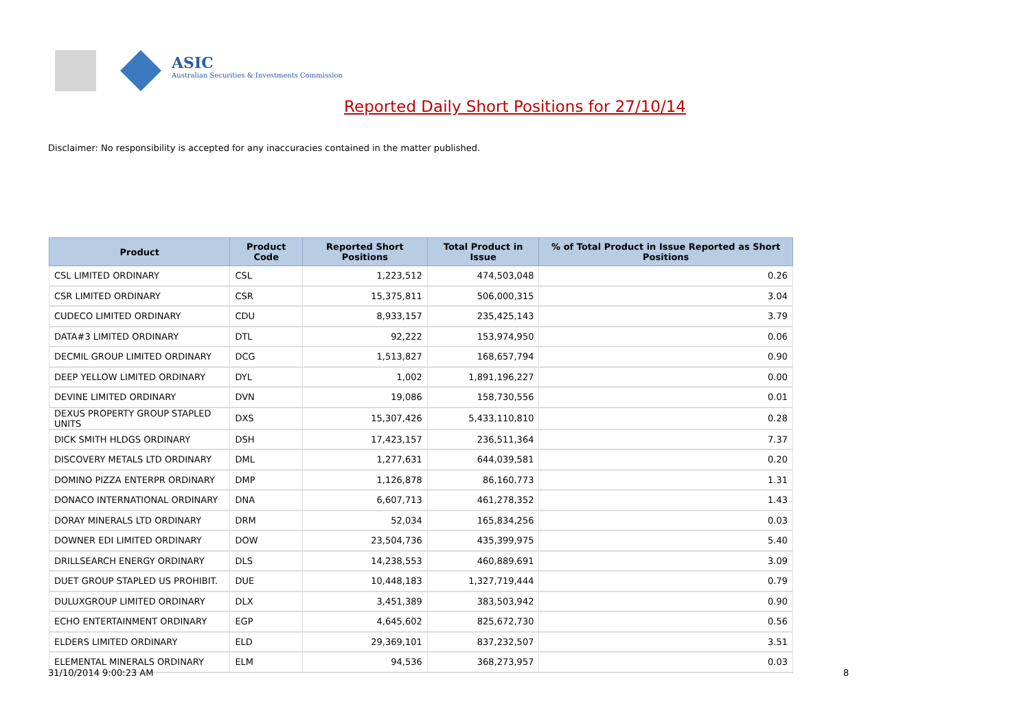ASIC
Australian Securities & Investments Commission
Reported Daily Short Positions for 27/10/14
Disclaimer: No responsibility is accepted for any inaccuracies contained in the matter published.
| Product | Product Code | Reported Short Positions | Total Product in Issue | % of Total Product in Issue Reported as Short Positions |
| --- | --- | --- | --- | --- |
| CSL LIMITED ORDINARY | CSL | 1,223,512 | 474,503,048 | 0.26 |
| CSR LIMITED ORDINARY | CSR | 15,375,811 | 506,000,315 | 3.04 |
| CUDECO LIMITED ORDINARY | CDU | 8,933,157 | 235,425,143 | 3.79 |
| DATA#3 LIMITED ORDINARY | DTL | 92,222 | 153,974,950 | 0.06 |
| DECMIL GROUP LIMITED ORDINARY | DCG | 1,513,827 | 168,657,794 | 0.90 |
| DEEP YELLOW LIMITED ORDINARY | DYL | 1,002 | 1,891,196,227 | 0.00 |
| DEVINE LIMITED ORDINARY | DVN | 19,086 | 158,730,556 | 0.01 |
| DEXUS PROPERTY GROUP STAPLED UNITS | DXS | 15,307,426 | 5,433,110,810 | 0.28 |
| DICK SMITH HLDGS ORDINARY | DSH | 17,423,157 | 236,511,364 | 7.37 |
| DISCOVERY METALS LTD ORDINARY | DML | 1,277,631 | 644,039,581 | 0.20 |
| DOMINO PIZZA ENTERPR ORDINARY | DMP | 1,126,878 | 86,160,773 | 1.31 |
| DONACO INTERNATIONAL ORDINARY | DNA | 6,607,713 | 461,278,352 | 1.43 |
| DORAY MINERALS LTD ORDINARY | DRM | 52,034 | 165,834,256 | 0.03 |
| DOWNER EDI LIMITED ORDINARY | DOW | 23,504,736 | 435,399,975 | 5.40 |
| DRILLSEARCH ENERGY ORDINARY | DLS | 14,238,553 | 460,889,691 | 3.09 |
| DUET GROUP STAPLED US PROHIBIT. | DUE | 10,448,183 | 1,327,719,444 | 0.79 |
| DULUXGROUP LIMITED ORDINARY | DLX | 3,451,389 | 383,503,942 | 0.90 |
| ECHO ENTERTAINMENT ORDINARY | EGP | 4,645,602 | 825,672,730 | 0.56 |
| ELDERS LIMITED ORDINARY | ELD | 29,369,101 | 837,232,507 | 3.51 |
| ELEMENTAL MINERALS ORDINARY | ELM | 94,536 | 368,273,957 | 0.03 |
31/10/2014 9:00:23 AM 8